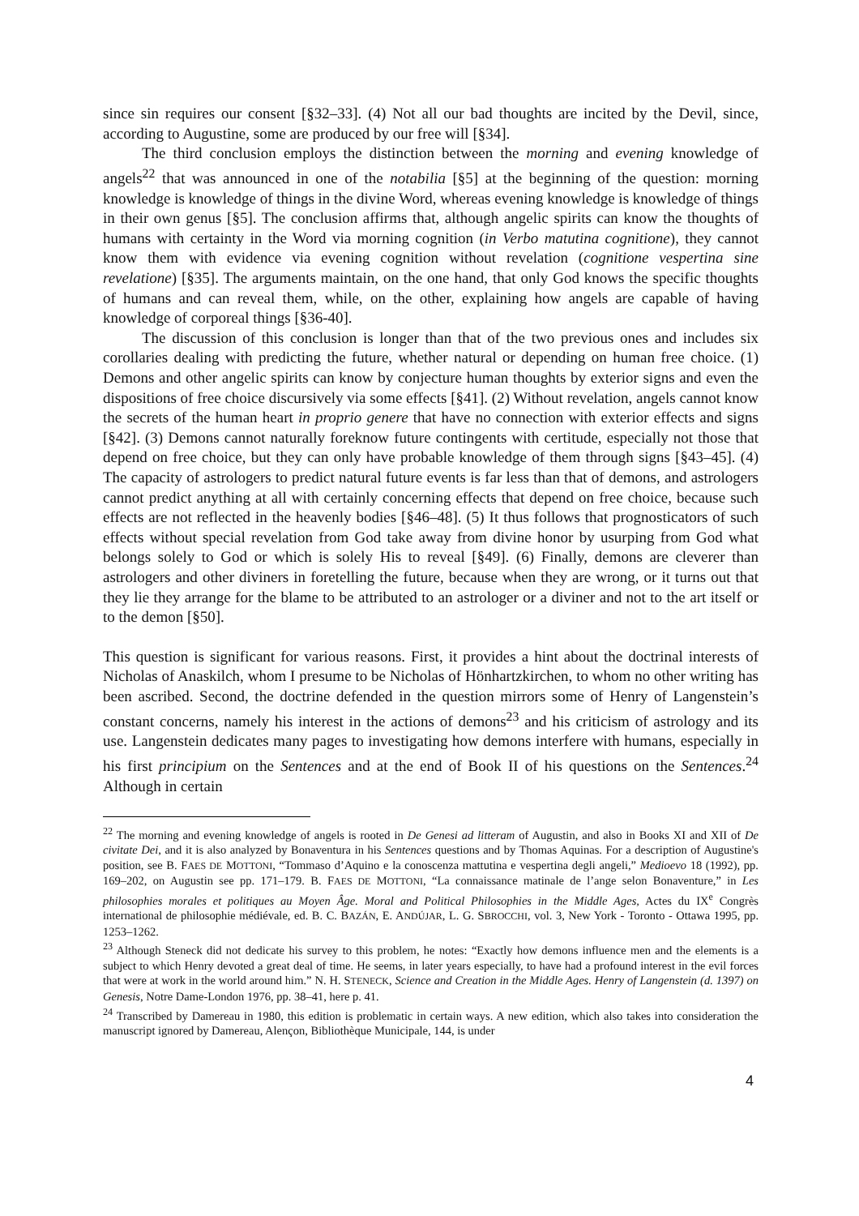since sin requires our consent [§32–33]. (4) Not all our bad thoughts are incited by the Devil, since, according to Augustine, some are produced by our free will [§34].
The third conclusion employs the distinction between the morning and evening knowledge of angels<sup>22</sup> that was announced in one of the notabilia [§5] at the beginning of the question: morning knowledge is knowledge of things in the divine Word, whereas evening knowledge is knowledge of things in their own genus [§5]. The conclusion affirms that, although angelic spirits can know the thoughts of humans with certainty in the Word via morning cognition (in Verbo matutina cognitione), they cannot know them with evidence via evening cognition without revelation (cognitione vespertina sine revelatione) [§35]. The arguments maintain, on the one hand, that only God knows the specific thoughts of humans and can reveal them, while, on the other, explaining how angels are capable of having knowledge of corporeal things [§36-40].
The discussion of this conclusion is longer than that of the two previous ones and includes six corollaries dealing with predicting the future, whether natural or depending on human free choice. (1) Demons and other angelic spirits can know by conjecture human thoughts by exterior signs and even the dispositions of free choice discursively via some effects [§41]. (2) Without revelation, angels cannot know the secrets of the human heart in proprio genere that have no connection with exterior effects and signs [§42]. (3) Demons cannot naturally foreknow future contingents with certitude, especially not those that depend on free choice, but they can only have probable knowledge of them through signs [§43–45]. (4) The capacity of astrologers to predict natural future events is far less than that of demons, and astrologers cannot predict anything at all with certainly concerning effects that depend on free choice, because such effects are not reflected in the heavenly bodies [§46–48]. (5) It thus follows that prognosticators of such effects without special revelation from God take away from divine honor by usurping from God what belongs solely to God or which is solely His to reveal [§49]. (6) Finally, demons are cleverer than astrologers and other diviners in foretelling the future, because when they are wrong, or it turns out that they lie they arrange for the blame to be attributed to an astrologer or a diviner and not to the art itself or to the demon [§50].
This question is significant for various reasons. First, it provides a hint about the doctrinal interests of Nicholas of Anaskilch, whom I presume to be Nicholas of Hönhartzkirchen, to whom no other writing has been ascribed. Second, the doctrine defended in the question mirrors some of Henry of Langenstein’s constant concerns, namely his interest in the actions of demons<sup>23</sup> and his criticism of astrology and its use. Langenstein dedicates many pages to investigating how demons interfere with humans, especially in his first principium on the Sentences and at the end of Book II of his questions on the Sentences.<sup>24</sup> Although in certain
<sup>22</sup> The morning and evening knowledge of angels is rooted in De Genesi ad litteram of Augustin, and also in Books XI and XII of De civitate Dei, and it is also analyzed by Bonaventura in his Sentences questions and by Thomas Aquinas. For a description of Augustine's position, see B. FAES DE MOTTONI, “Tommaso d’Aquino e la conoscenza mattutina e vespertina degli angeli,” Medioevo 18 (1992), pp. 169–202, on Augustin see pp. 171–179. B. FAES DE MOTTONI, “La connaissance matinale de l’ange selon Bonaventure,” in Les philosophies morales et politiques au Moyen Âge. Moral and Political Philosophies in the Middle Ages, Actes du IX<sup>e</sup> Congrès international de philosophie médiévale, ed. B. C. BAZÁN, E. ANDÚJAR, L. G. SBROCCHI, vol. 3, New York - Toronto - Ottawa 1995, pp. 1253–1262.
<sup>23</sup> Although Steneck did not dedicate his survey to this problem, he notes: “Exactly how demons influence men and the elements is a subject to which Henry devoted a great deal of time. He seems, in later years especially, to have had a profound interest in the evil forces that were at work in the world around him.” N. H. STENECK, Science and Creation in the Middle Ages. Henry of Langenstein (d. 1397) on Genesis, Notre Dame-London 1976, pp. 38–41, here p. 41.
<sup>24</sup> Transcribed by Damereau in 1980, this edition is problematic in certain ways. A new edition, which also takes into consideration the manuscript ignored by Damereau, Alençon, Bibliothèque Municipale, 144, is under
4